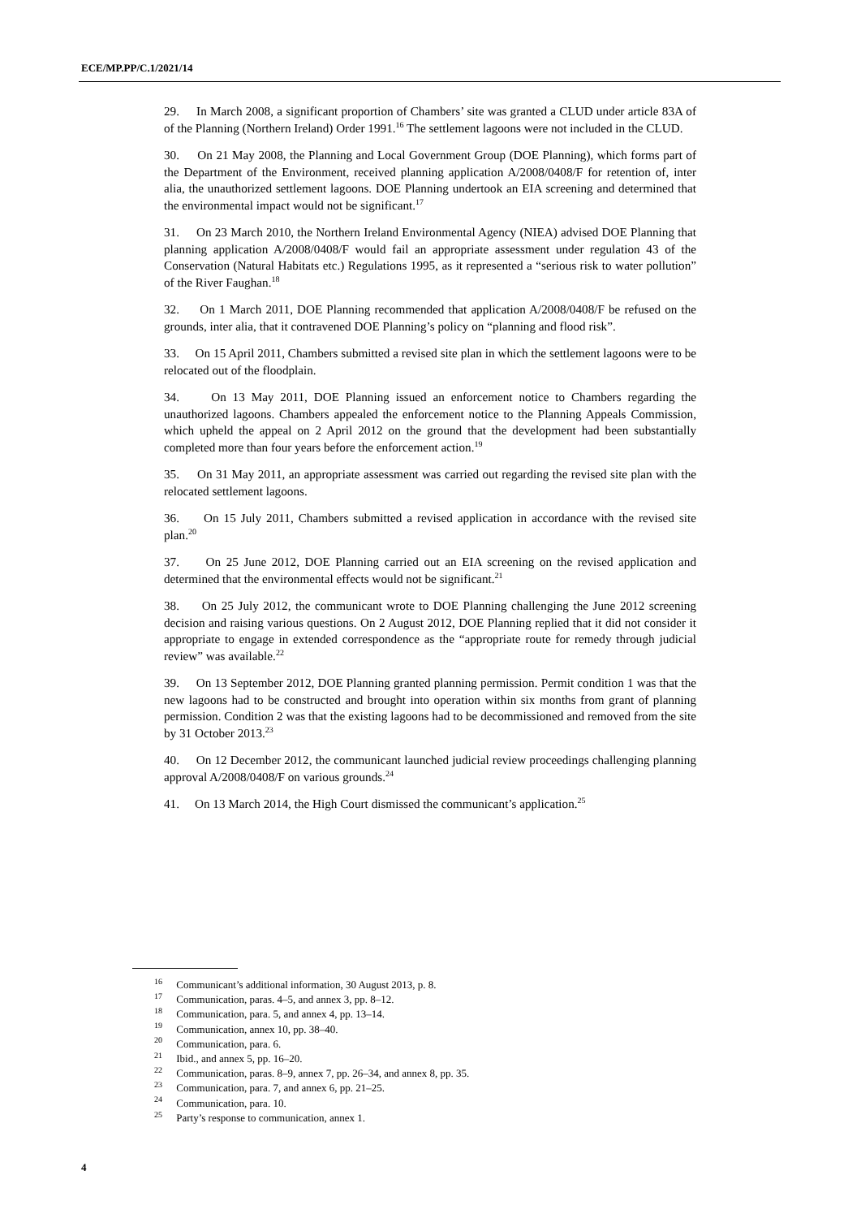ECE/MP.PP/C.1/2021/14
29. In March 2008, a significant proportion of Chambers’ site was granted a CLUD under article 83A of of the Planning (Northern Ireland) Order 1991.<sup>16</sup> The settlement lagoons were not included in the CLUD.
30. On 21 May 2008, the Planning and Local Government Group (DOE Planning), which forms part of the Department of the Environment, received planning application A/2008/0408/F for retention of, inter alia, the unauthorized settlement lagoons. DOE Planning undertook an EIA screening and determined that the environmental impact would not be significant.<sup>17</sup>
31. On 23 March 2010, the Northern Ireland Environmental Agency (NIEA) advised DOE Planning that planning application A/2008/0408/F would fail an appropriate assessment under regulation 43 of the Conservation (Natural Habitats etc.) Regulations 1995, as it represented a “serious risk to water pollution” of the River Faughan.<sup>18</sup>
32. On 1 March 2011, DOE Planning recommended that application A/2008/0408/F be refused on the grounds, inter alia, that it contravened DOE Planning’s policy on “planning and flood risk”.
33. On 15 April 2011, Chambers submitted a revised site plan in which the settlement lagoons were to be relocated out of the floodplain.
34. On 13 May 2011, DOE Planning issued an enforcement notice to Chambers regarding the unauthorized lagoons. Chambers appealed the enforcement notice to the Planning Appeals Commission, which upheld the appeal on 2 April 2012 on the ground that the development had been substantially completed more than four years before the enforcement action.<sup>19</sup>
35. On 31 May 2011, an appropriate assessment was carried out regarding the revised site plan with the relocated settlement lagoons.
36. On 15 July 2011, Chambers submitted a revised application in accordance with the revised site plan.<sup>20</sup>
37. On 25 June 2012, DOE Planning carried out an EIA screening on the revised application and determined that the environmental effects would not be significant.<sup>21</sup>
38. On 25 July 2012, the communicant wrote to DOE Planning challenging the June 2012 screening decision and raising various questions. On 2 August 2012, DOE Planning replied that it did not consider it appropriate to engage in extended correspondence as the “appropriate route for remedy through judicial review” was available.<sup>22</sup>
39. On 13 September 2012, DOE Planning granted planning permission. Permit condition 1 was that the new lagoons had to be constructed and brought into operation within six months from grant of planning permission. Condition 2 was that the existing lagoons had to be decommissioned and removed from the site by 31 October 2013.<sup>23</sup>
40. On 12 December 2012, the communicant launched judicial review proceedings challenging planning approval A/2008/0408/F on various grounds.<sup>24</sup>
41. On 13 March 2014, the High Court dismissed the communicant’s application.<sup>25</sup>
<sup>16</sup> Communicant’s additional information, 30 August 2013, p. 8.
<sup>17</sup> Communication, paras. 4–5, and annex 3, pp. 8–12.
<sup>18</sup> Communication, para. 5, and annex 4, pp. 13–14.
<sup>19</sup> Communication, annex 10, pp. 38–40.
<sup>20</sup> Communication, para. 6.
<sup>21</sup> Ibid., and annex 5, pp. 16–20.
<sup>22</sup> Communication, paras. 8–9, annex 7, pp. 26–34, and annex 8, pp. 35.
<sup>23</sup> Communication, para. 7, and annex 6, pp. 21–25.
<sup>24</sup> Communication, para. 10.
<sup>25</sup> Party’s response to communication, annex 1.
4